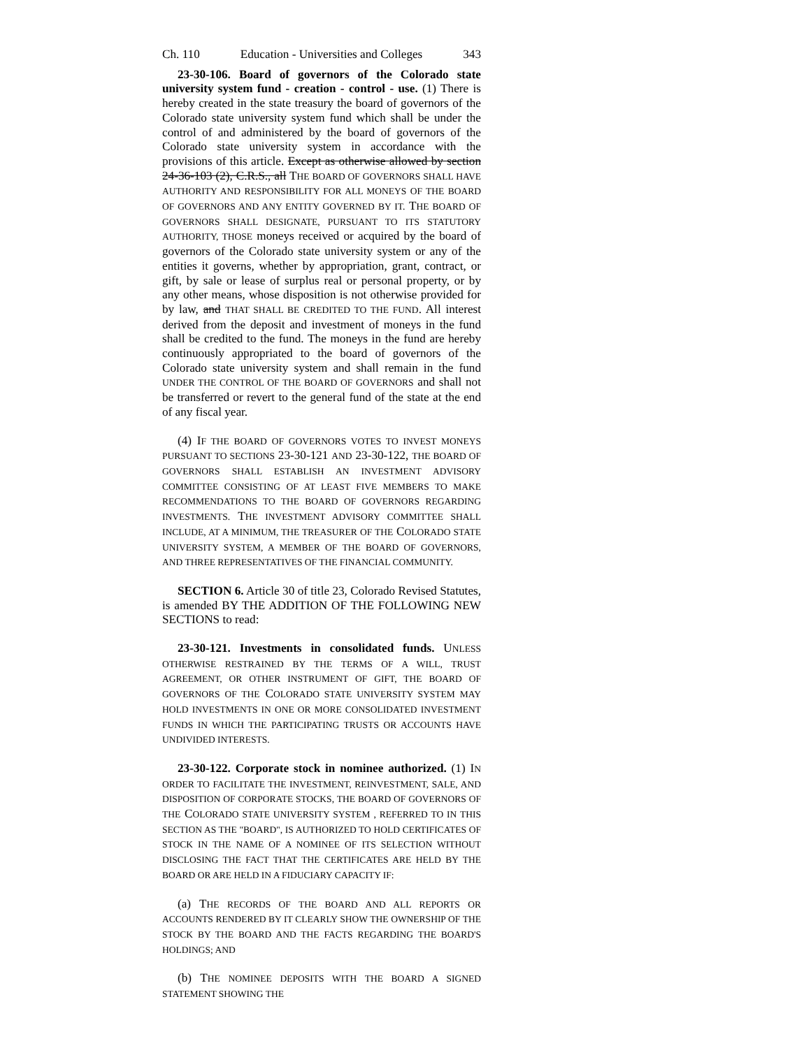Ch. 110 Education - Universities and Colleges 343
23-30-106. Board of governors of the Colorado state university system fund - creation - control - use. (1) There is hereby created in the state treasury the board of governors of the Colorado state university system fund which shall be under the control of and administered by the board of governors of the Colorado state university system in accordance with the provisions of this article. Except as otherwise allowed by section 24-36-103 (2), C.R.S., all THE BOARD OF GOVERNORS SHALL HAVE AUTHORITY AND RESPONSIBILITY FOR ALL MONEYS OF THE BOARD OF GOVERNORS AND ANY ENTITY GOVERNED BY IT. THE BOARD OF GOVERNORS SHALL DESIGNATE, PURSUANT TO ITS STATUTORY AUTHORITY, THOSE moneys received or acquired by the board of governors of the Colorado state university system or any of the entities it governs, whether by appropriation, grant, contract, or gift, by sale or lease of surplus real or personal property, or by any other means, whose disposition is not otherwise provided for by law, and THAT SHALL BE CREDITED TO THE FUND. All interest derived from the deposit and investment of moneys in the fund shall be credited to the fund. The moneys in the fund are hereby continuously appropriated to the board of governors of the Colorado state university system and shall remain in the fund UNDER THE CONTROL OF THE BOARD OF GOVERNORS and shall not be transferred or revert to the general fund of the state at the end of any fiscal year.
(4) IF THE BOARD OF GOVERNORS VOTES TO INVEST MONEYS PURSUANT TO SECTIONS 23-30-121 AND 23-30-122, THE BOARD OF GOVERNORS SHALL ESTABLISH AN INVESTMENT ADVISORY COMMITTEE CONSISTING OF AT LEAST FIVE MEMBERS TO MAKE RECOMMENDATIONS TO THE BOARD OF GOVERNORS REGARDING INVESTMENTS. THE INVESTMENT ADVISORY COMMITTEE SHALL INCLUDE, AT A MINIMUM, THE TREASURER OF THE COLORADO STATE UNIVERSITY SYSTEM, A MEMBER OF THE BOARD OF GOVERNORS, AND THREE REPRESENTATIVES OF THE FINANCIAL COMMUNITY.
SECTION 6. Article 30 of title 23, Colorado Revised Statutes, is amended BY THE ADDITION OF THE FOLLOWING NEW SECTIONS to read:
23-30-121. Investments in consolidated funds. UNLESS OTHERWISE RESTRAINED BY THE TERMS OF A WILL, TRUST AGREEMENT, OR OTHER INSTRUMENT OF GIFT, THE BOARD OF GOVERNORS OF THE COLORADO STATE UNIVERSITY SYSTEM MAY HOLD INVESTMENTS IN ONE OR MORE CONSOLIDATED INVESTMENT FUNDS IN WHICH THE PARTICIPATING TRUSTS OR ACCOUNTS HAVE UNDIVIDED INTERESTS.
23-30-122. Corporate stock in nominee authorized. (1) IN ORDER TO FACILITATE THE INVESTMENT, REINVESTMENT, SALE, AND DISPOSITION OF CORPORATE STOCKS, THE BOARD OF GOVERNORS OF THE COLORADO STATE UNIVERSITY SYSTEM , REFERRED TO IN THIS SECTION AS THE "BOARD", IS AUTHORIZED TO HOLD CERTIFICATES OF STOCK IN THE NAME OF A NOMINEE OF ITS SELECTION WITHOUT DISCLOSING THE FACT THAT THE CERTIFICATES ARE HELD BY THE BOARD OR ARE HELD IN A FIDUCIARY CAPACITY IF:
(a) THE RECORDS OF THE BOARD AND ALL REPORTS OR ACCOUNTS RENDERED BY IT CLEARLY SHOW THE OWNERSHIP OF THE STOCK BY THE BOARD AND THE FACTS REGARDING THE BOARD'S HOLDINGS; AND
(b) THE NOMINEE DEPOSITS WITH THE BOARD A SIGNED STATEMENT SHOWING THE